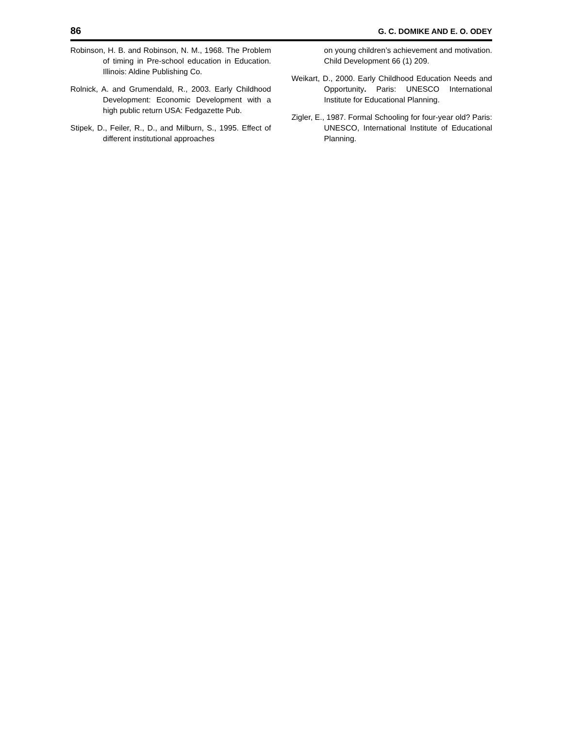86 G. C. DOMIKE AND E. O. ODEY
Robinson, H. B. and Robinson, N. M., 1968. The Problem of timing in Pre-school education in Education. Illinois: Aldine Publishing Co.
Rolnick, A. and Grumendald, R., 2003. Early Childhood Development: Economic Development with a high public return USA: Fedgazette Pub.
Stipek, D., Feiler, R., D., and Milburn, S., 1995. Effect of different institutional approaches
on young children’s achievement and motivation. Child Development 66 (1) 209.
Weikart, D., 2000. Early Childhood Education Needs and Opportunity. Paris: UNESCO International Institute for Educational Planning.
Zigler, E., 1987. Formal Schooling for four-year old? Paris: UNESCO, International Institute of Educational Planning.